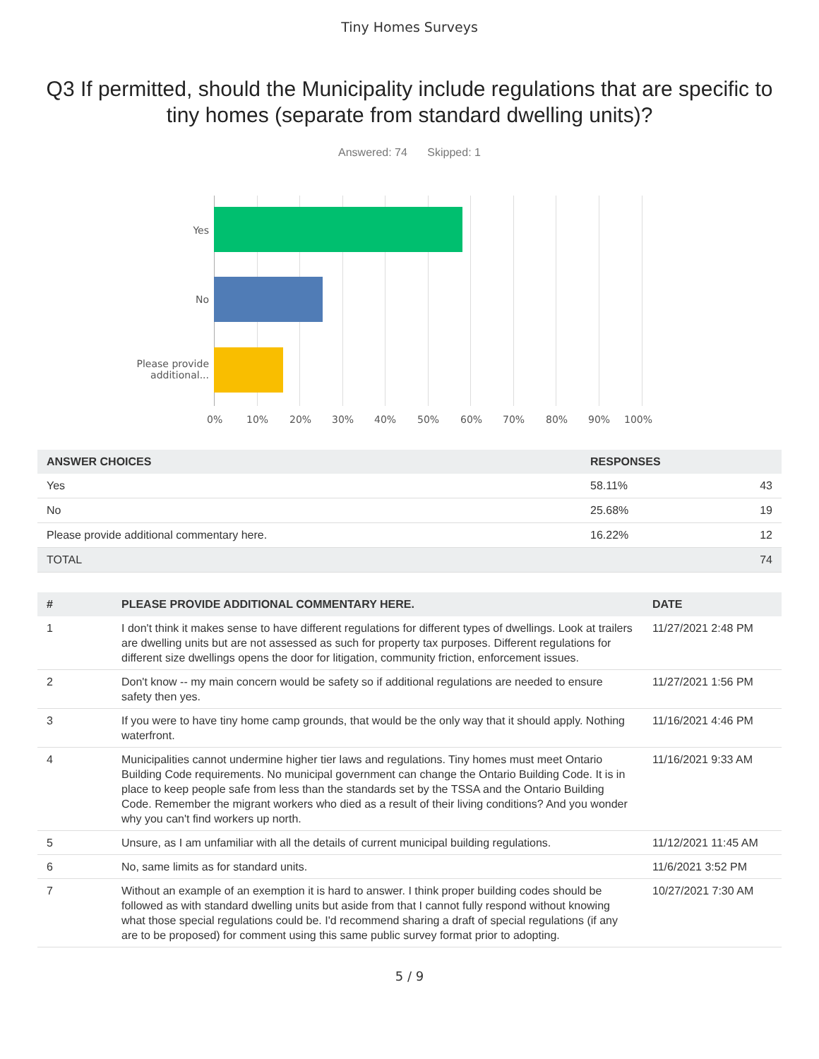Tiny Homes Surveys
Q3 If permitted, should the Municipality include regulations that are specific to tiny homes (separate from standard dwelling units)?
Answered: 74 Skipped: 1
Yes
No
Please provide
additional...
0% 10% 20% 30% 40% 50% 60% 70% 80% 90% 100%
| ANSWER CHOICES | RESPONSES | |
| --- | --- | --- |
| Yes | 58.11% | 43 |
| No | 25.68% | 19 |
| Please provide additional commentary here. | 16.22% | 12 |
| TOTAL | | 74 |
| # | PLEASE PROVIDE ADDITIONAL COMMENTARY HERE. | DATE |
| --- | --- | --- |
| 1 | I don't think it makes sense to have different regulations for different types of dwellings. Look at trailers are dwelling units but are not assessed as such for property tax purposes. Different regulations for different size dwellings opens the door for litigation, community friction, enforcement issues. | 11/27/2021 2:48 PM |
| 2 | Don't know -- my main concern would be safety so if additional regulations are needed to ensure safety then yes. | 11/27/2021 1:56 PM |
| 3 | If you were to have tiny home camp grounds, that would be the only way that it should apply. Nothing waterfront. | 11/16/2021 4:46 PM |
| 4 | Municipalities cannot undermine higher tier laws and regulations. Tiny homes must meet Ontario Building Code requirements. No municipal government can change the Ontario Building Code. It is in place to keep people safe from less than the standards set by the TSSA and the Ontario Building Code. Remember the migrant workers who died as a result of their living conditions? And you wonder why you can't find workers up north. | 11/16/2021 9:33 AM |
| 5 | Unsure, as I am unfamiliar with all the details of current municipal building regulations. | 11/12/2021 11:45 AM |
| 6 | No, same limits as for standard units. | 11/6/2021 3:52 PM |
| 7 | Without an example of an exemption it is hard to answer. I think proper building codes should be followed as with standard dwelling units but aside from that I cannot fully respond without knowing what those special regulations could be. I'd recommend sharing a draft of special regulations (if any are to be proposed) for comment using this same public survey format prior to adopting. | 10/27/2021 7:30 AM |
5 / 9